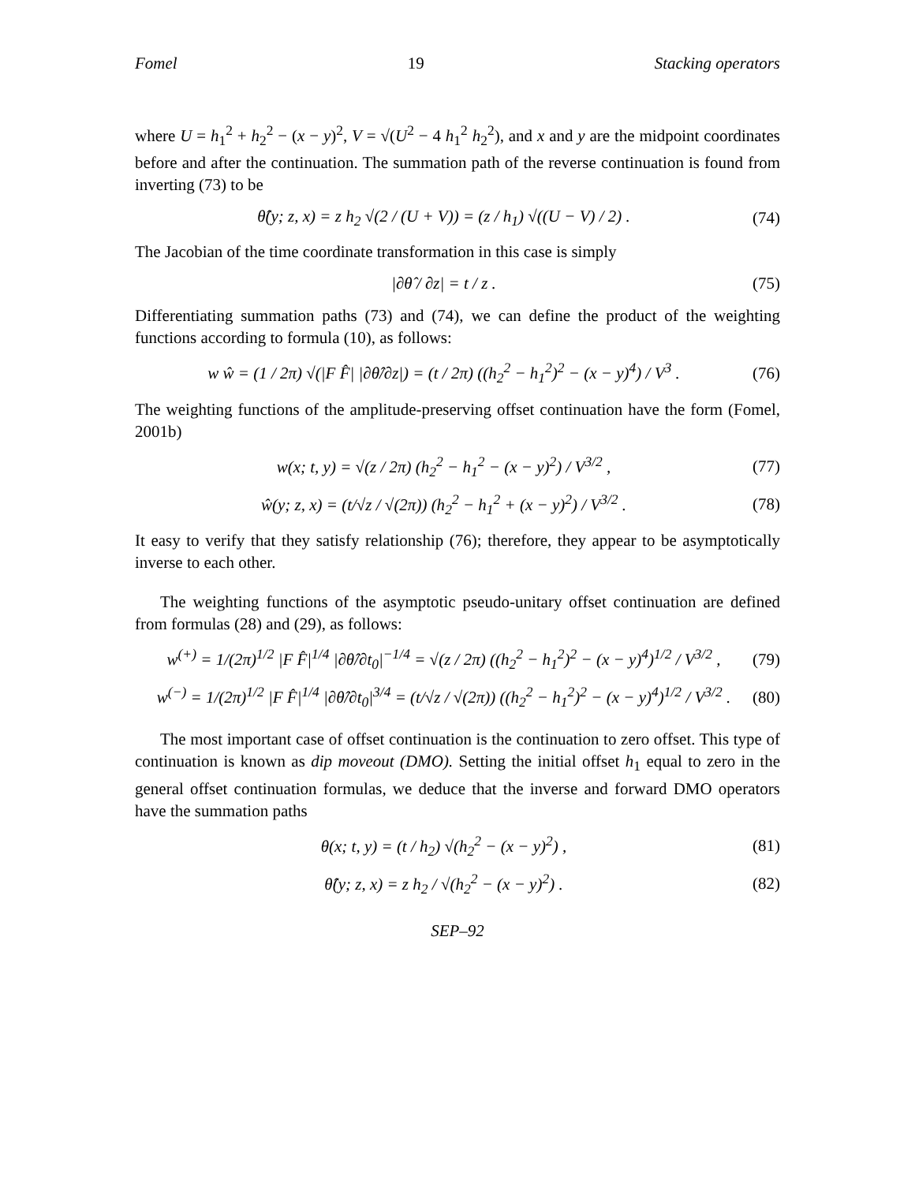Fomel 19 Stacking operators
where U = h<sub>1</sub><sup>2</sup> + h<sub>2</sub><sup>2</sup> − (x − y)<sup>2</sup>, V = √(U<sup>2</sup> − 4 h<sub>1</sub><sup>2</sup> h<sub>2</sub><sup>2</sup>), and x and y are the midpoint coordinates before and after the continuation. The summation path of the reverse continuation is found from inverting (73) to be
θ̂(y; z, x) = z h<sub>2</sub> √(2 / (U + V)) = (z / h<sub>1</sub>) √((U − V) / 2) . (74)
The Jacobian of the time coordinate transformation in this case is simply
|∂θ̂ / ∂z| = t / z . (75)
Differentiating summation paths (73) and (74), we can define the product of the weighting functions according to formula (10), as follows:
w ŵ = (1 / 2π) √(|F F̂| |∂θ̂/∂z|) = (t / 2π) ((h<sub>2</sub><sup>2</sup> − h<sub>1</sub><sup>2</sup>)<sup>2</sup> − (x − y)<sup>4</sup>) / V<sup>3</sup> . (76)
The weighting functions of the amplitude-preserving offset continuation have the form (Fomel, 2001b)
w(x; t, y) = √(z / 2π) (h<sub>2</sub><sup>2</sup> − h<sub>1</sub><sup>2</sup> − (x − y)<sup>2</sup>) / V<sup>3/2</sup> , (77)
ŵ(y; z, x) = (t/√z / √(2π)) (h<sub>2</sub><sup>2</sup> − h<sub>1</sub><sup>2</sup> + (x − y)<sup>2</sup>) / V<sup>3/2</sup> . (78)
It easy to verify that they satisfy relationship (76); therefore, they appear to be asymptotically inverse to each other.
The weighting functions of the asymptotic pseudo-unitary offset continuation are defined from formulas (28) and (29), as follows:
w<sup>(+)</sup> = 1/(2π)<sup>1/2</sup> |F F̂|<sup>1/4</sup> |∂θ̂/∂t<sub>0</sub>|<sup>−1/4</sup> = √(z / 2π) ((h<sub>2</sub><sup>2</sup> − h<sub>1</sub><sup>2</sup>)<sup>2</sup> − (x − y)<sup>4</sup>)<sup>1/2</sup> / V<sup>3/2</sup> , (79)
w<sup>(−)</sup> = 1/(2π)<sup>1/2</sup> |F F̂|<sup>1/4</sup> |∂θ̂/∂t<sub>0</sub>|<sup>3/4</sup> = (t/√z / √(2π)) ((h<sub>2</sub><sup>2</sup> − h<sub>1</sub><sup>2</sup>)<sup>2</sup> − (x − y)<sup>4</sup>)<sup>1/2</sup> / V<sup>3/2</sup> . (80)
The most important case of offset continuation is the continuation to zero offset. This type of continuation is known as dip moveout (DMO). Setting the initial offset h<sub>1</sub> equal to zero in the general offset continuation formulas, we deduce that the inverse and forward DMO operators have the summation paths
θ(x; t, y) = (t / h<sub>2</sub>) √(h<sub>2</sub><sup>2</sup> − (x − y)<sup>2</sup>) , (81)
θ̂(y; z, x) = z h<sub>2</sub> / √(h<sub>2</sub><sup>2</sup> − (x − y)<sup>2</sup>) . (82)
SEP–92